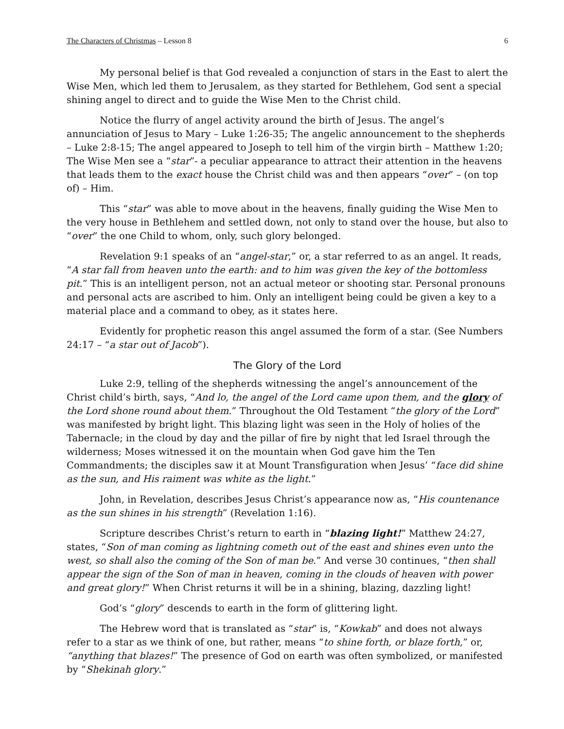The Characters of Christmas – Lesson 8 6
My personal belief is that God revealed a conjunction of stars in the East to alert the Wise Men, which led them to Jerusalem, as they started for Bethlehem, God sent a special shining angel to direct and to guide the Wise Men to the Christ child.
Notice the flurry of angel activity around the birth of Jesus. The angel’s annunciation of Jesus to Mary – Luke 1:26-35; The angelic announcement to the shepherds – Luke 2:8-15; The angel appeared to Joseph to tell him of the virgin birth – Matthew 1:20; The Wise Men see a “star”- a peculiar appearance to attract their attention in the heavens that leads them to the exact house the Christ child was and then appears “over” – (on top of) – Him.
This “star” was able to move about in the heavens, finally guiding the Wise Men to the very house in Bethlehem and settled down, not only to stand over the house, but also to “over” the one Child to whom, only, such glory belonged.
Revelation 9:1 speaks of an “angel-star,” or, a star referred to as an angel. It reads, “A star fall from heaven unto the earth: and to him was given the key of the bottomless pit.” This is an intelligent person, not an actual meteor or shooting star. Personal pronouns and personal acts are ascribed to him. Only an intelligent being could be given a key to a material place and a command to obey, as it states here.
Evidently for prophetic reason this angel assumed the form of a star. (See Numbers 24:17 – “a star out of Jacob”).
The Glory of the Lord
Luke 2:9, telling of the shepherds witnessing the angel’s announcement of the Christ child’s birth, says, “And lo, the angel of the Lord came upon them, and the glory of the Lord shone round about them.” Throughout the Old Testament “the glory of the Lord” was manifested by bright light. This blazing light was seen in the Holy of holies of the Tabernacle; in the cloud by day and the pillar of fire by night that led Israel through the wilderness; Moses witnessed it on the mountain when God gave him the Ten Commandments; the disciples saw it at Mount Transfiguration when Jesus’ “face did shine as the sun, and His raiment was white as the light.”
John, in Revelation, describes Jesus Christ’s appearance now as, “His countenance as the sun shines in his strength” (Revelation 1:16).
Scripture describes Christ’s return to earth in “blazing light!” Matthew 24:27, states, “Son of man coming as lightning cometh out of the east and shines even unto the west, so shall also the coming of the Son of man be.” And verse 30 continues, “then shall appear the sign of the Son of man in heaven, coming in the clouds of heaven with power and great glory!” When Christ returns it will be in a shining, blazing, dazzling light!
God’s “glory” descends to earth in the form of glittering light.
The Hebrew word that is translated as “star” is, “Kowkab” and does not always refer to a star as we think of one, but rather, means “to shine forth, or blaze forth,” or, “anything that blazes!” The presence of God on earth was often symbolized, or manifested by “Shekinah glory.”